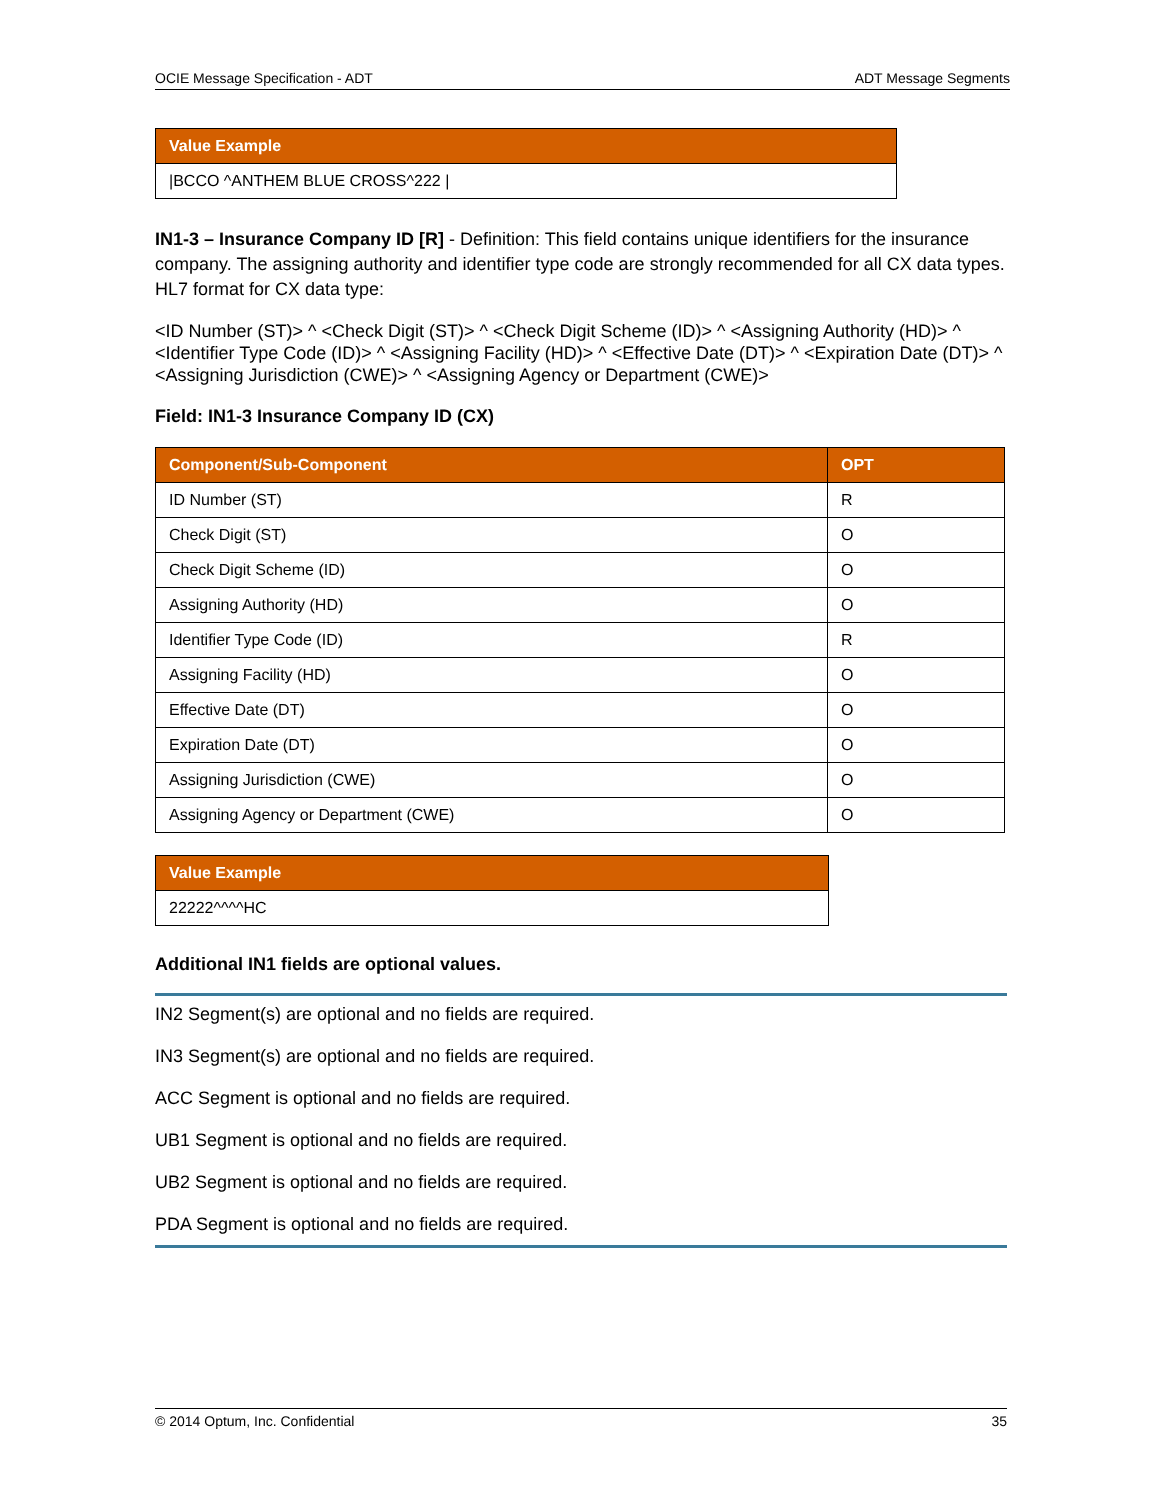OCIE Message Specification - ADT ADT Message Segments
| Value Example |
| --- |
| /BCCO ^ANTHEM BLUE CROSS^222 / |
IN1-3 – Insurance Company ID [R] - Definition: This field contains unique identifiers for the insurance company. The assigning authority and identifier type code are strongly recommended for all CX data types.
HL7 format for CX data type:
<ID Number (ST)> ^ <Check Digit (ST)> ^ <Check Digit Scheme (ID)> ^ <Assigning Authority (HD)> ^ <Identifier Type Code (ID)> ^ <Assigning Facility (HD)> ^ <Effective Date (DT)> ^ <Expiration Date (DT)> ^ <Assigning Jurisdiction (CWE)> ^ <Assigning Agency or Department (CWE)>
Field: IN1-3 Insurance Company ID (CX)
| Component/Sub-Component | OPT |
| --- | --- |
| ID Number (ST) | R |
| Check Digit (ST) | O |
| Check Digit Scheme (ID) | O |
| Assigning Authority (HD) | O |
| Identifier Type Code (ID) | R |
| Assigning Facility (HD) | O |
| Effective Date (DT) | O |
| Expiration Date (DT) | O |
| Assigning Jurisdiction (CWE) | O |
| Assigning Agency or Department (CWE) | O |
| Value Example |
| --- |
| 22222^^^^HC |
Additional IN1 fields are optional values.
IN2 Segment(s) are optional and no fields are required.
IN3 Segment(s) are optional and no fields are required.
ACC Segment is optional and no fields are required.
UB1 Segment is optional and no fields are required.
UB2 Segment is optional and no fields are required.
PDA Segment is optional and no fields are required.
© 2014 Optum, Inc. Confidential 35